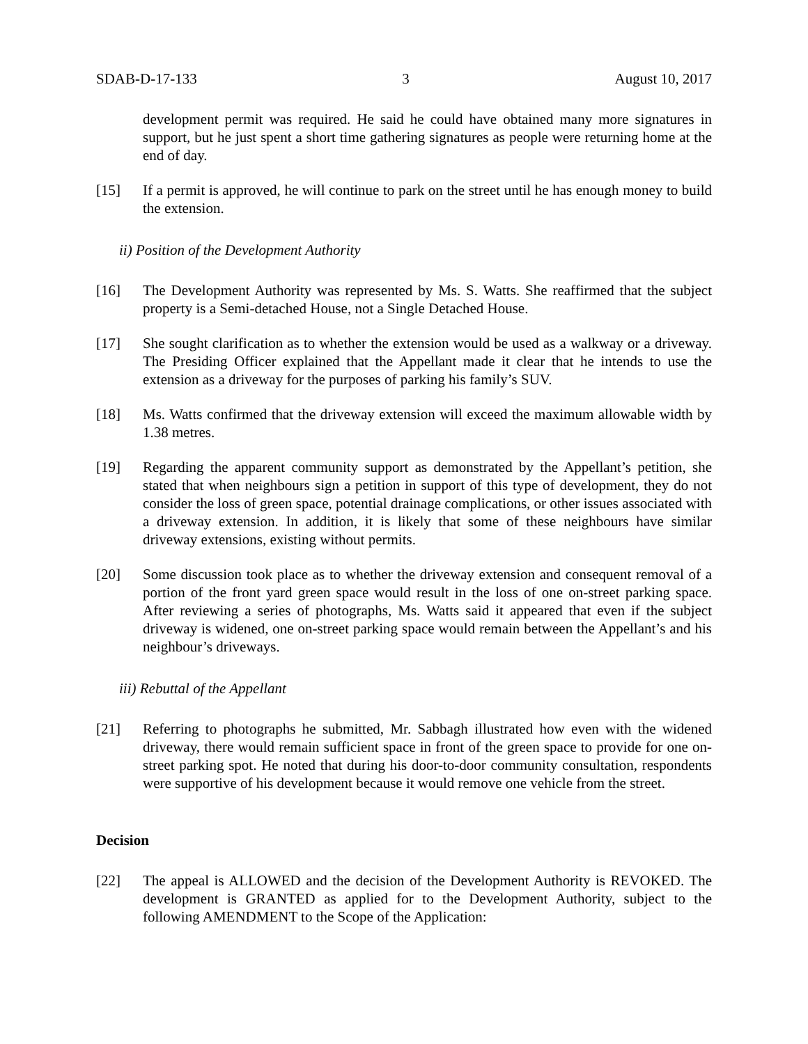SDAB-D-17-133 3 August 10, 2017
development permit was required. He said he could have obtained many more signatures in support, but he just spent a short time gathering signatures as people were returning home at the end of day.
[15] If a permit is approved, he will continue to park on the street until he has enough money to build the extension.
ii) Position of the Development Authority
[16] The Development Authority was represented by Ms. S. Watts. She reaffirmed that the subject property is a Semi-detached House, not a Single Detached House.
[17] She sought clarification as to whether the extension would be used as a walkway or a driveway. The Presiding Officer explained that the Appellant made it clear that he intends to use the extension as a driveway for the purposes of parking his family’s SUV.
[18] Ms. Watts confirmed that the driveway extension will exceed the maximum allowable width by 1.38 metres.
[19] Regarding the apparent community support as demonstrated by the Appellant’s petition, she stated that when neighbours sign a petition in support of this type of development, they do not consider the loss of green space, potential drainage complications, or other issues associated with a driveway extension. In addition, it is likely that some of these neighbours have similar driveway extensions, existing without permits.
[20] Some discussion took place as to whether the driveway extension and consequent removal of a portion of the front yard green space would result in the loss of one on-street parking space. After reviewing a series of photographs, Ms. Watts said it appeared that even if the subject driveway is widened, one on-street parking space would remain between the Appellant’s and his neighbour’s driveways.
iii) Rebuttal of the Appellant
[21] Referring to photographs he submitted, Mr. Sabbagh illustrated how even with the widened driveway, there would remain sufficient space in front of the green space to provide for one on-street parking spot. He noted that during his door-to-door community consultation, respondents were supportive of his development because it would remove one vehicle from the street.
Decision
[22] The appeal is ALLOWED and the decision of the Development Authority is REVOKED. The development is GRANTED as applied for to the Development Authority, subject to the following AMENDMENT to the Scope of the Application: